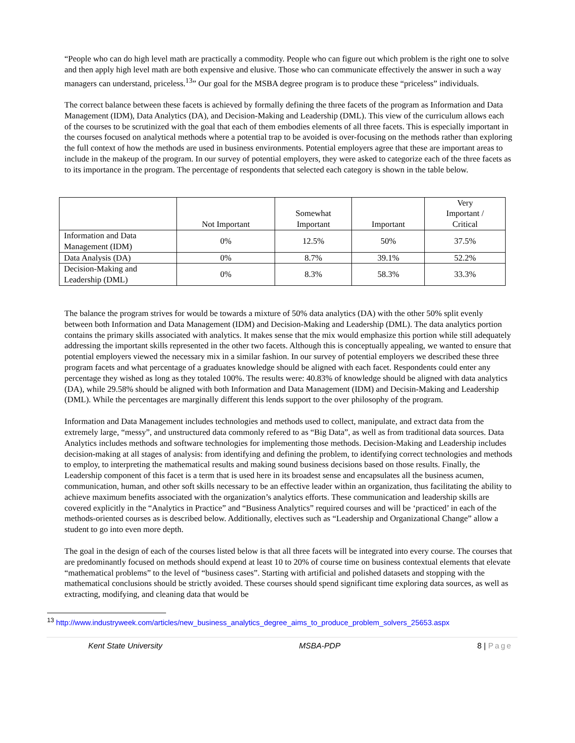“People who can do high level math are practically a commodity. People who can figure out which problem is the right one to solve and then apply high level math are both expensive and elusive. Those who can communicate effectively the answer in such a way managers can understand, priceless.<sup>13</sup>” Our goal for the MSBA degree program is to produce these “priceless” individuals.
The correct balance between these facets is achieved by formally defining the three facets of the program as Information and Data Management (IDM), Data Analytics (DA), and Decision-Making and Leadership (DML). This view of the curriculum allows each of the courses to be scrutinized with the goal that each of them embodies elements of all three facets. This is especially important in the courses focused on analytical methods where a potential trap to be avoided is over-focusing on the methods rather than exploring the full context of how the methods are used in business environments. Potential employers agree that these are important areas to include in the makeup of the program. In our survey of potential employers, they were asked to categorize each of the three facets as to its importance in the program. The percentage of respondents that selected each category is shown in the table below.
| | Not Important | Somewhat Important | Important | Very Important / Critical |
| --- | --- | --- | --- | --- |
| Information and Data Management (IDM) | 0% | 12.5% | 50% | 37.5% |
| Data Analysis (DA) | 0% | 8.7% | 39.1% | 52.2% |
| Decision-Making and Leadership (DML) | 0% | 8.3% | 58.3% | 33.3% |
The balance the program strives for would be towards a mixture of 50% data analytics (DA) with the other 50% split evenly between both Information and Data Management (IDM) and Decision-Making and Leadership (DML). The data analytics portion contains the primary skills associated with analytics. It makes sense that the mix would emphasize this portion while still adequately addressing the important skills represented in the other two facets. Although this is conceptually appealing, we wanted to ensure that potential employers viewed the necessary mix in a similar fashion. In our survey of potential employers we described these three program facets and what percentage of a graduates knowledge should be aligned with each facet. Respondents could enter any percentage they wished as long as they totaled 100%. The results were: 40.83% of knowledge should be aligned with data analytics (DA), while 29.58% should be aligned with both Information and Data Management (IDM) and Decisin-Making and Leadership (DML). While the percentages are marginally different this lends support to the over philosophy of the program.
Information and Data Management includes technologies and methods used to collect, manipulate, and extract data from the extremely large, “messy”, and unstructured data commonly refered to as “Big Data”, as well as from traditional data sources. Data Analytics includes methods and software technologies for implementing those methods. Decision-Making and Leadership includes decision-making at all stages of analysis: from identifying and defining the problem, to identifying correct technologies and methods to employ, to interpreting the mathematical results and making sound business decisions based on those results. Finally, the Leadership component of this facet is a term that is used here in its broadest sense and encapsulates all the business acumen, communication, human, and other soft skills necessary to be an effective leader within an organization, thus facilitating the ability to achieve maximum benefits associated with the organization’s analytics efforts. These communication and leadership skills are covered explicitly in the “Analytics in Practice” and “Business Analytics” required courses and will be ‘practiced’ in each of the methods-oriented courses as is described below. Additionally, electives such as “Leadership and Organizational Change” allow a student to go into even more depth.
The goal in the design of each of the courses listed below is that all three facets will be integrated into every course. The courses that are predominantly focused on methods should expend at least 10 to 20% of course time on business contextual elements that elevate “mathematical problems” to the level of “business cases”. Starting with artificial and polished datasets and stopping with the mathematical conclusions should be strictly avoided. These courses should spend significant time exploring data sources, as well as extracting, modifying, and cleaning data that would be
<sup>13</sup> http://www.industryweek.com/articles/new_business_analytics_degree_aims_to_produce_problem_solvers_25653.aspx
Kent State University MSBA-PDP 8 | Page